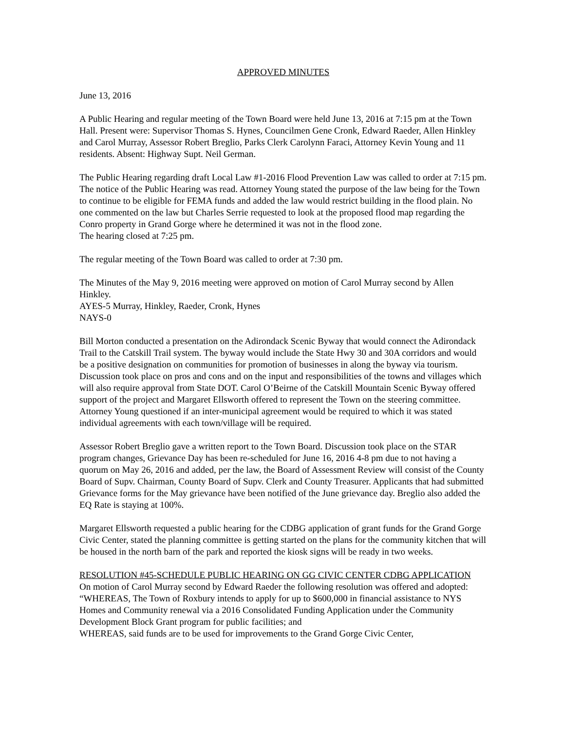APPROVED MINUTES
June 13, 2016
A Public Hearing and regular meeting of the Town Board were held June 13, 2016 at 7:15 pm at the Town Hall. Present were: Supervisor Thomas S. Hynes, Councilmen Gene Cronk, Edward Raeder, Allen Hinkley and Carol Murray, Assessor Robert Breglio, Parks Clerk Carolynn Faraci, Attorney Kevin Young and 11 residents. Absent: Highway Supt. Neil German.
The Public Hearing regarding draft Local Law #1-2016 Flood Prevention Law was called to order at 7:15 pm. The notice of the Public Hearing was read. Attorney Young stated the purpose of the law being for the Town to continue to be eligible for FEMA funds and added the law would restrict building in the flood plain. No one commented on the law but Charles Serrie requested to look at the proposed flood map regarding the Conro property in Grand Gorge where he determined it was not in the flood zone.
The hearing closed at 7:25 pm.
The regular meeting of the Town Board was called to order at 7:30 pm.
The Minutes of the May 9, 2016 meeting were approved on motion of Carol Murray second by Allen Hinkley.
AYES-5 Murray, Hinkley, Raeder, Cronk, Hynes
NAYS-0
Bill Morton conducted a presentation on the Adirondack Scenic Byway that would connect the Adirondack Trail to the Catskill Trail system. The byway would include the State Hwy 30 and 30A corridors and would be a positive designation on communities for promotion of businesses in along the byway via tourism. Discussion took place on pros and cons and on the input and responsibilities of the towns and villages which will also require approval from State DOT. Carol O’Beirne of the Catskill Mountain Scenic Byway offered support of the project and Margaret Ellsworth offered to represent the Town on the steering committee. Attorney Young questioned if an inter-municipal agreement would be required to which it was stated individual agreements with each town/village will be required.
Assessor Robert Breglio gave a written report to the Town Board. Discussion took place on the STAR program changes, Grievance Day has been re-scheduled for June 16, 2016 4-8 pm due to not having a quorum on May 26, 2016 and added, per the law, the Board of Assessment Review will consist of the County Board of Supv. Chairman, County Board of Supv. Clerk and County Treasurer. Applicants that had submitted Grievance forms for the May grievance have been notified of the June grievance day. Breglio also added the EQ Rate is staying at 100%.
Margaret Ellsworth requested a public hearing for the CDBG application of grant funds for the Grand Gorge Civic Center, stated the planning committee is getting started on the plans for the community kitchen that will be housed in the north barn of the park and reported the kiosk signs will be ready in two weeks.
RESOLUTION #45-SCHEDULE PUBLIC HEARING ON GG CIVIC CENTER CDBG APPLICATION
On motion of Carol Murray second by Edward Raeder the following resolution was offered and adopted:
“WHEREAS, The Town of Roxbury intends to apply for up to $600,000 in financial assistance to NYS Homes and Community renewal via a 2016 Consolidated Funding Application under the Community Development Block Grant program for public facilities; and
WHEREAS, said funds are to be used for improvements to the Grand Gorge Civic Center,